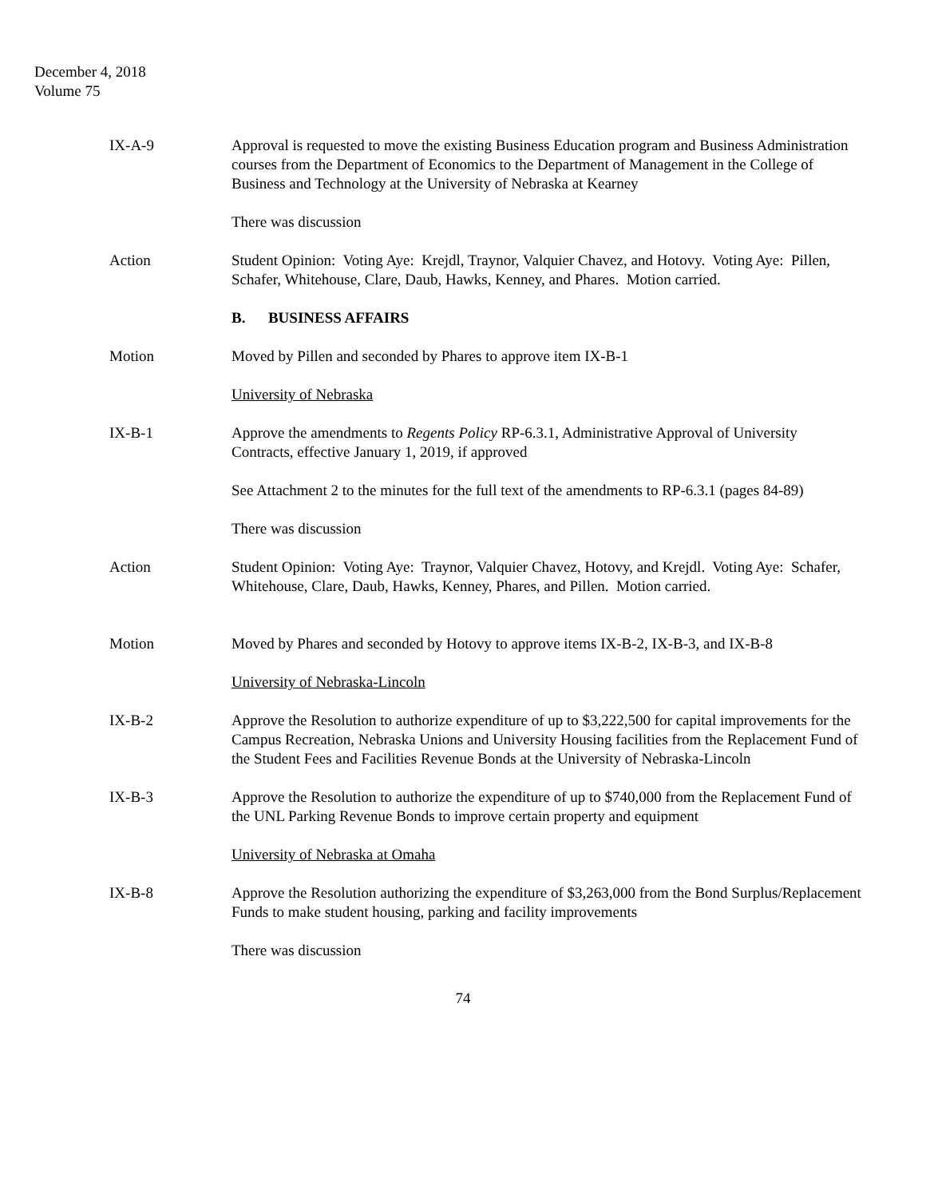December 4, 2018
Volume 75
IX-A-9 Approval is requested to move the existing Business Education program and Business Administration courses from the Department of Economics to the Department of Management in the College of Business and Technology at the University of Nebraska at Kearney
There was discussion
Action Student Opinion: Voting Aye: Krejdl, Traynor, Valquier Chavez, and Hotovy. Voting Aye: Pillen, Schafer, Whitehouse, Clare, Daub, Hawks, Kenney, and Phares. Motion carried.
B. BUSINESS AFFAIRS
Motion Moved by Pillen and seconded by Phares to approve item IX-B-1
University of Nebraska
IX-B-1 Approve the amendments to Regents Policy RP-6.3.1, Administrative Approval of University Contracts, effective January 1, 2019, if approved
See Attachment 2 to the minutes for the full text of the amendments to RP-6.3.1 (pages 84-89)
There was discussion
Action Student Opinion: Voting Aye: Traynor, Valquier Chavez, Hotovy, and Krejdl. Voting Aye: Schafer, Whitehouse, Clare, Daub, Hawks, Kenney, Phares, and Pillen. Motion carried.
Motion Moved by Phares and seconded by Hotovy to approve items IX-B-2, IX-B-3, and IX-B-8
University of Nebraska-Lincoln
IX-B-2 Approve the Resolution to authorize expenditure of up to $3,222,500 for capital improvements for the Campus Recreation, Nebraska Unions and University Housing facilities from the Replacement Fund of the Student Fees and Facilities Revenue Bonds at the University of Nebraska-Lincoln
IX-B-3 Approve the Resolution to authorize the expenditure of up to $740,000 from the Replacement Fund of the UNL Parking Revenue Bonds to improve certain property and equipment
University of Nebraska at Omaha
IX-B-8 Approve the Resolution authorizing the expenditure of $3,263,000 from the Bond Surplus/Replacement Funds to make student housing, parking and facility improvements
There was discussion
74